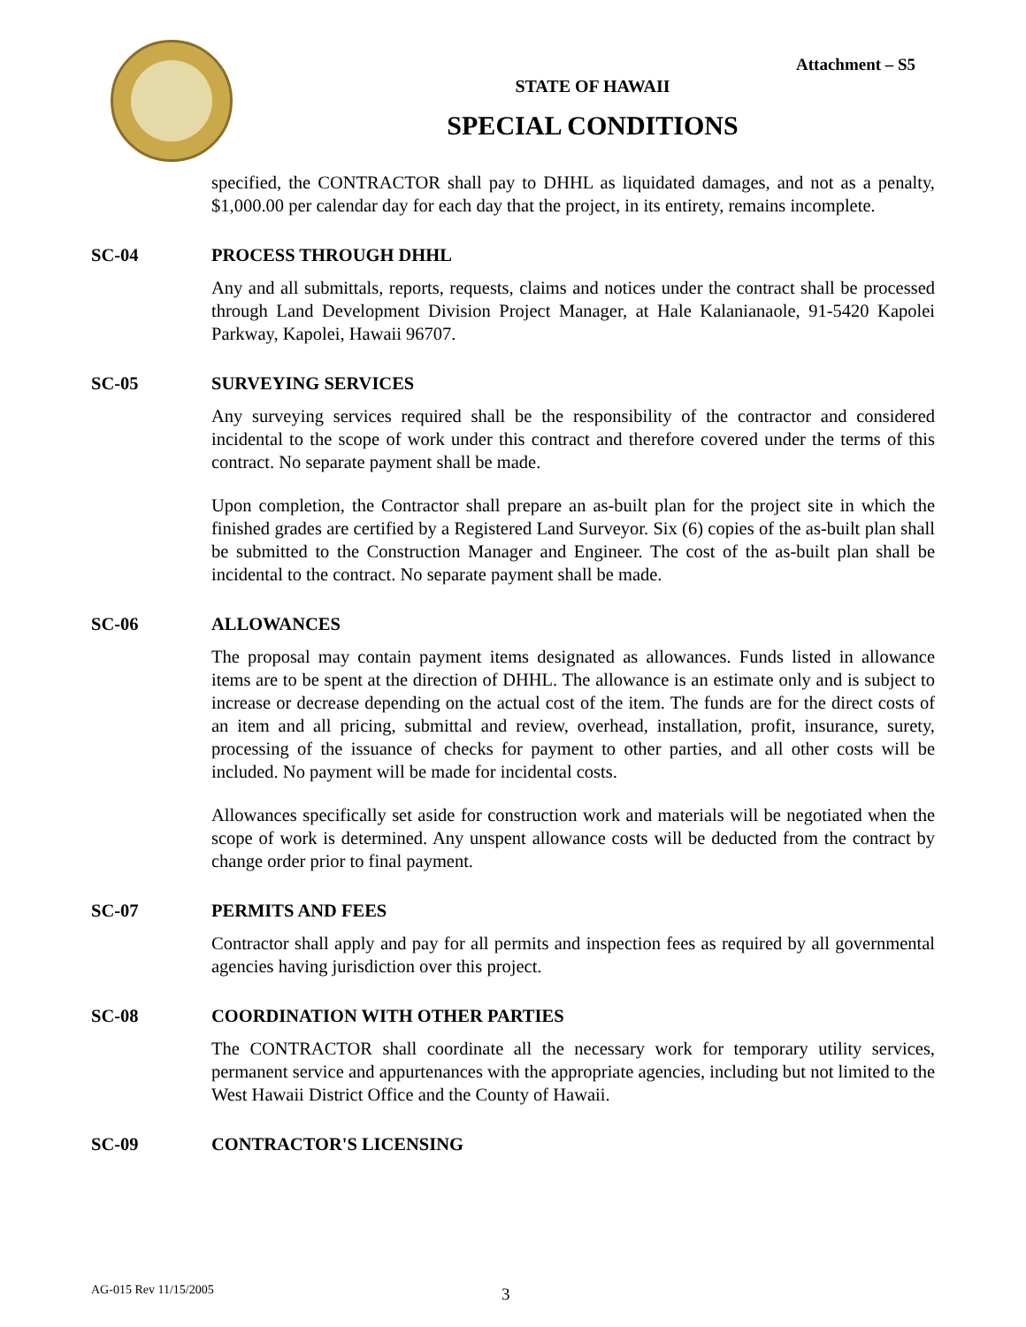Attachment – S5
STATE OF HAWAII
SPECIAL CONDITIONS
specified, the CONTRACTOR shall pay to DHHL as liquidated damages, and not as a penalty, $1,000.00 per calendar day for each day that the project, in its entirety, remains incomplete.
SC-04 PROCESS THROUGH DHHL
Any and all submittals, reports, requests, claims and notices under the contract shall be processed through Land Development Division Project Manager, at Hale Kalanianaole, 91-5420 Kapolei Parkway, Kapolei, Hawaii 96707.
SC-05 SURVEYING SERVICES
Any surveying services required shall be the responsibility of the contractor and considered incidental to the scope of work under this contract and therefore covered under the terms of this contract. No separate payment shall be made.
Upon completion, the Contractor shall prepare an as-built plan for the project site in which the finished grades are certified by a Registered Land Surveyor. Six (6) copies of the as-built plan shall be submitted to the Construction Manager and Engineer. The cost of the as-built plan shall be incidental to the contract. No separate payment shall be made.
SC-06 ALLOWANCES
The proposal may contain payment items designated as allowances. Funds listed in allowance items are to be spent at the direction of DHHL. The allowance is an estimate only and is subject to increase or decrease depending on the actual cost of the item. The funds are for the direct costs of an item and all pricing, submittal and review, overhead, installation, profit, insurance, surety, processing of the issuance of checks for payment to other parties, and all other costs will be included. No payment will be made for incidental costs.
Allowances specifically set aside for construction work and materials will be negotiated when the scope of work is determined. Any unspent allowance costs will be deducted from the contract by change order prior to final payment.
SC-07 PERMITS AND FEES
Contractor shall apply and pay for all permits and inspection fees as required by all governmental agencies having jurisdiction over this project.
SC-08 COORDINATION WITH OTHER PARTIES
The CONTRACTOR shall coordinate all the necessary work for temporary utility services, permanent service and appurtenances with the appropriate agencies, including but not limited to the West Hawaii District Office and the County of Hawaii.
SC-09 CONTRACTOR'S LICENSING
AG-015 Rev 11/15/2005 3